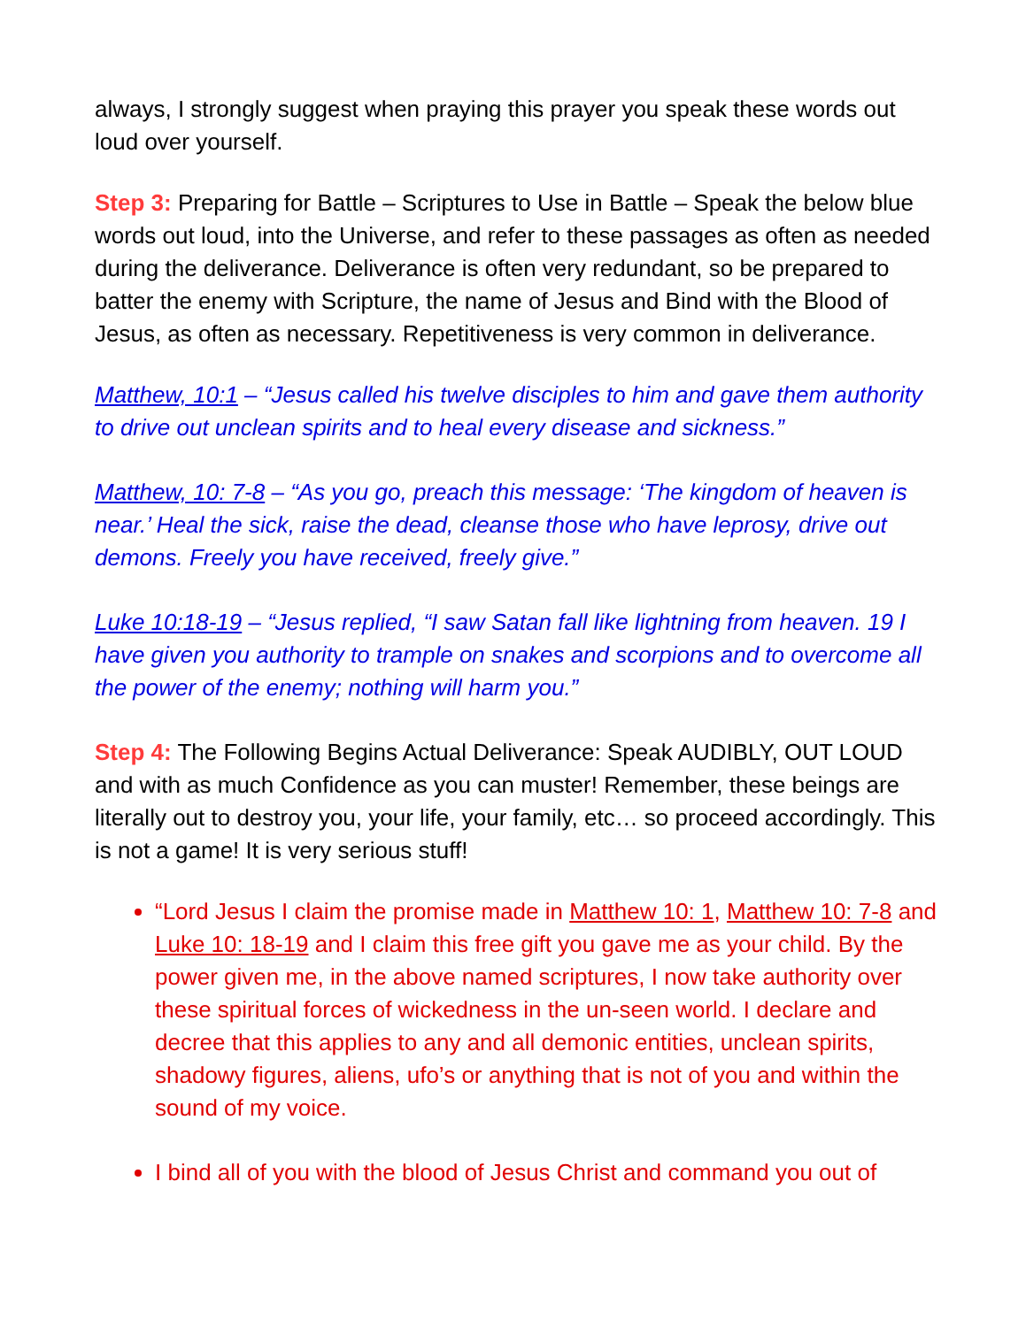always, I strongly suggest when praying this prayer you speak these words out loud over yourself.
Step 3: Preparing for Battle – Scriptures to Use in Battle – Speak the below blue words out loud, into the Universe, and refer to these passages as often as needed during the deliverance. Deliverance is often very redundant, so be prepared to batter the enemy with Scripture, the name of Jesus and Bind with the Blood of Jesus, as often as necessary. Repetitiveness is very common in deliverance.
Matthew, 10:1 – “Jesus called his twelve disciples to him and gave them authority to drive out unclean spirits and to heal every disease and sickness.”
Matthew, 10: 7-8 – “As you go, preach this message: ‘The kingdom of heaven is near.’ Heal the sick, raise the dead, cleanse those who have leprosy, drive out demons. Freely you have received, freely give.”
Luke 10:18-19 – “Jesus replied, “I saw Satan fall like lightning from heaven. 19 I have given you authority to trample on snakes and scorpions and to overcome all the power of the enemy; nothing will harm you.”
Step 4: The Following Begins Actual Deliverance: Speak AUDIBLY, OUT LOUD and with as much Confidence as you can muster! Remember, these beings are literally out to destroy you, your life, your family, etc… so proceed accordingly. This is not a game! It is very serious stuff!
“Lord Jesus I claim the promise made in Matthew 10: 1, Matthew 10: 7-8 and Luke 10: 18-19 and I claim this free gift you gave me as your child. By the power given me, in the above named scriptures, I now take authority over these spiritual forces of wickedness in the un-seen world. I declare and decree that this applies to any and all demonic entities, unclean spirits, shadowy figures, aliens, ufo’s or anything that is not of you and within the sound of my voice.
I bind all of you with the blood of Jesus Christ and command you out of